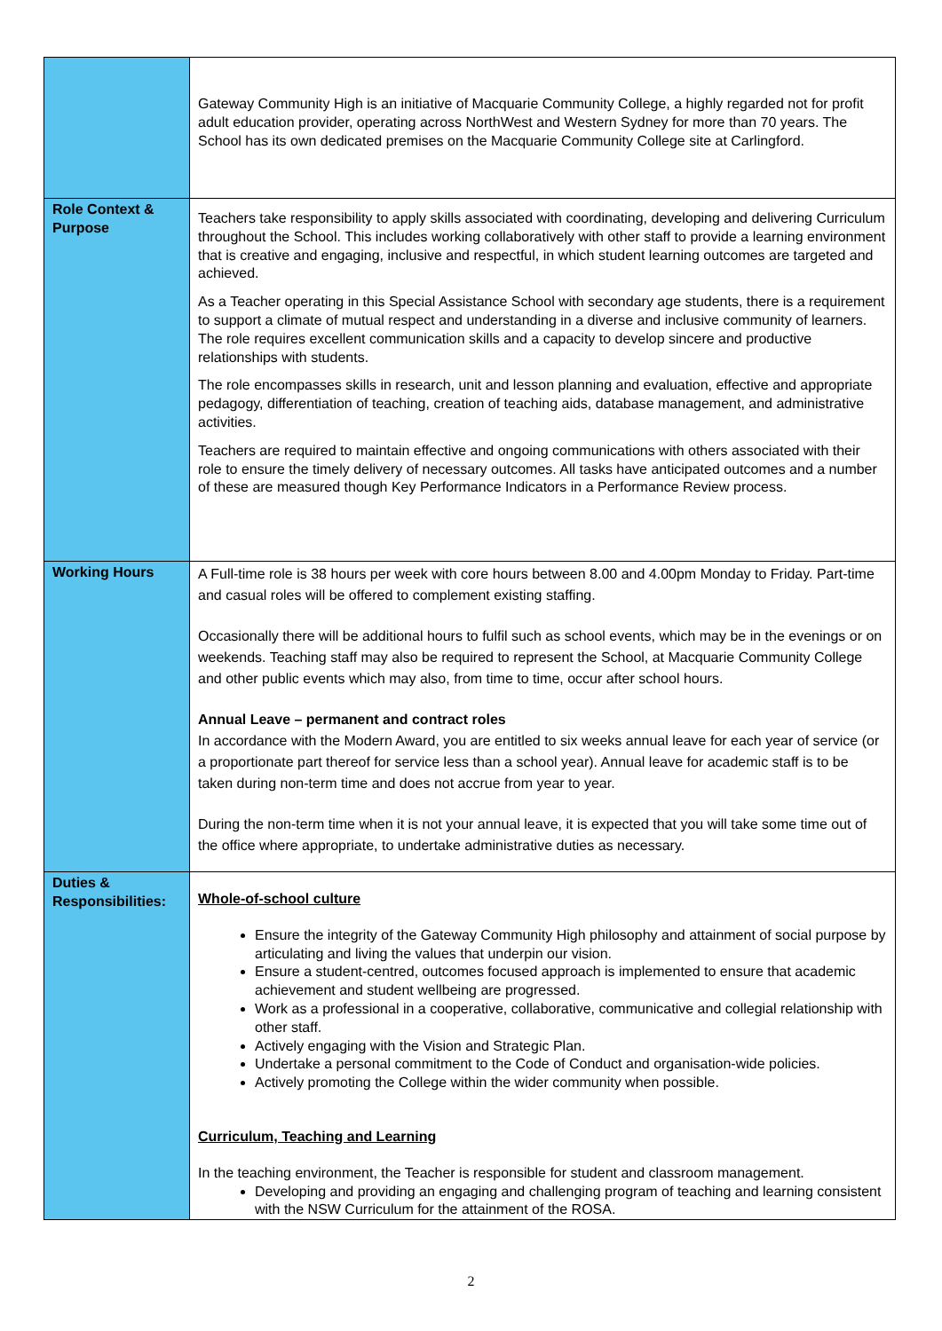| | Gateway Community High is an initiative of Macquarie Community College, a highly regarded not for profit adult education provider, operating across NorthWest and Western Sydney for more than 70 years. The School has its own dedicated premises on the Macquarie Community College site at Carlingford. |
| Role Context & Purpose | Teachers take responsibility to apply skills associated with coordinating, developing and delivering Curriculum throughout the School. This includes working collaboratively with other staff to provide a learning environment that is creative and engaging, inclusive and respectful, in which student learning outcomes are targeted and achieved. As a Teacher operating in this Special Assistance School with secondary age students, there is a requirement to support a climate of mutual respect and understanding in a diverse and inclusive community of learners. The role requires excellent communication skills and a capacity to develop sincere and productive relationships with students. The role encompasses skills in research, unit and lesson planning and evaluation, effective and appropriate pedagogy, differentiation of teaching, creation of teaching aids, database management, and administrative activities. Teachers are required to maintain effective and ongoing communications with others associated with their role to ensure the timely delivery of necessary outcomes. All tasks have anticipated outcomes and a number of these are measured though Key Performance Indicators in a Performance Review process. |
| Working Hours | A Full-time role is 38 hours per week with core hours between 8.00 and 4.00pm Monday to Friday. Part-time and casual roles will be offered to complement existing staffing. Occasionally there will be additional hours to fulfil such as school events, which may be in the evenings or on weekends. Teaching staff may also be required to represent the School, at Macquarie Community College and other public events which may also, from time to time, occur after school hours. Annual Leave – permanent and contract roles In accordance with the Modern Award, you are entitled to six weeks annual leave for each year of service (or a proportionate part thereof for service less than a school year). Annual leave for academic staff is to be taken during non-term time and does not accrue from year to year. During the non-term time when it is not your annual leave, it is expected that you will take some time out of the office where appropriate, to undertake administrative duties as necessary. |
| Duties & Responsibilities: | Whole-of-school culture Ensure the integrity of the Gateway Community High philosophy and attainment of social purpose by articulating and living the values that underpin our vision. Ensure a student-centred, outcomes focused approach is implemented to ensure that academic achievement and student wellbeing are progressed. Work as a professional in a cooperative, collaborative, communicative and collegial relationship with other staff. Actively engaging with the Vision and Strategic Plan. Undertake a personal commitment to the Code of Conduct and organisation-wide policies. Actively promoting the College within the wider community when possible. Curriculum, Teaching and Learning In the teaching environment, the Teacher is responsible for student and classroom management. Developing and providing an engaging and challenging program of teaching and learning consistent with the NSW Curriculum for the attainment of the ROSA. |
2